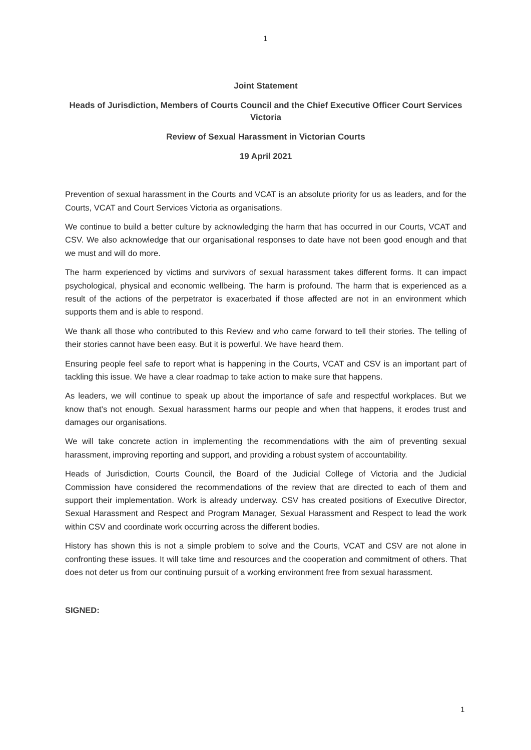1
Joint Statement
Heads of Jurisdiction, Members of Courts Council and the Chief Executive Officer Court Services Victoria
Review of Sexual Harassment in Victorian Courts
19 April 2021
Prevention of sexual harassment in the Courts and VCAT is an absolute priority for us as leaders, and for the Courts, VCAT and Court Services Victoria as organisations.
We continue to build a better culture by acknowledging the harm that has occurred in our Courts, VCAT and CSV. We also acknowledge that our organisational responses to date have not been good enough and that we must and will do more.
The harm experienced by victims and survivors of sexual harassment takes different forms. It can impact psychological, physical and economic wellbeing. The harm is profound. The harm that is experienced as a result of the actions of the perpetrator is exacerbated if those affected are not in an environment which supports them and is able to respond.
We thank all those who contributed to this Review and who came forward to tell their stories. The telling of their stories cannot have been easy. But it is powerful. We have heard them.
Ensuring people feel safe to report what is happening in the Courts, VCAT and CSV is an important part of tackling this issue. We have a clear roadmap to take action to make sure that happens.
As leaders, we will continue to speak up about the importance of safe and respectful workplaces. But we know that’s not enough. Sexual harassment harms our people and when that happens, it erodes trust and damages our organisations.
We will take concrete action in implementing the recommendations with the aim of preventing sexual harassment, improving reporting and support, and providing a robust system of accountability.
Heads of Jurisdiction, Courts Council, the Board of the Judicial College of Victoria and the Judicial Commission have considered the recommendations of the review that are directed to each of them and support their implementation. Work is already underway. CSV has created positions of Executive Director, Sexual Harassment and Respect and Program Manager, Sexual Harassment and Respect to lead the work within CSV and coordinate work occurring across the different bodies.
History has shown this is not a simple problem to solve and the Courts, VCAT and CSV are not alone in confronting these issues. It will take time and resources and the cooperation and commitment of others. That does not deter us from our continuing pursuit of a working environment free from sexual harassment.
SIGNED:
1